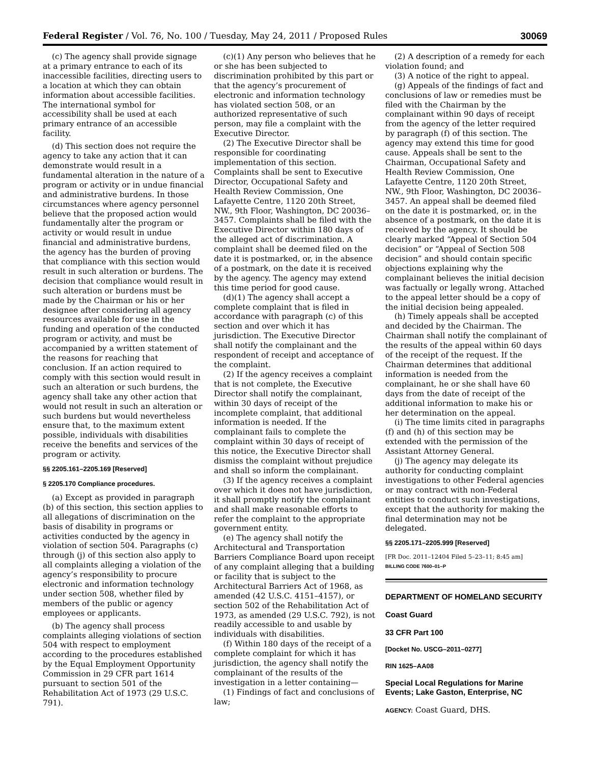Federal Register / Vol. 76, No. 100 / Tuesday, May 24, 2011 / Proposed Rules 30069
(c) The agency shall provide signage at a primary entrance to each of its inaccessible facilities, directing users to a location at which they can obtain information about accessible facilities. The international symbol for accessibility shall be used at each primary entrance of an accessible facility.
(d) This section does not require the agency to take any action that it can demonstrate would result in a fundamental alteration in the nature of a program or activity or in undue financial and administrative burdens. In those circumstances where agency personnel believe that the proposed action would fundamentally alter the program or activity or would result in undue financial and administrative burdens, the agency has the burden of proving that compliance with this section would result in such alteration or burdens. The decision that compliance would result in such alteration or burdens must be made by the Chairman or his or her designee after considering all agency resources available for use in the funding and operation of the conducted program or activity, and must be accompanied by a written statement of the reasons for reaching that conclusion. If an action required to comply with this section would result in such an alteration or such burdens, the agency shall take any other action that would not result in such an alteration or such burdens but would nevertheless ensure that, to the maximum extent possible, individuals with disabilities receive the benefits and services of the program or activity.
§§ 2205.161–2205.169 [Reserved]
§ 2205.170 Compliance procedures.
(a) Except as provided in paragraph (b) of this section, this section applies to all allegations of discrimination on the basis of disability in programs or activities conducted by the agency in violation of section 504. Paragraphs (c) through (j) of this section also apply to all complaints alleging a violation of the agency’s responsibility to procure electronic and information technology under section 508, whether filed by members of the public or agency employees or applicants.
(b) The agency shall process complaints alleging violations of section 504 with respect to employment according to the procedures established by the Equal Employment Opportunity Commission in 29 CFR part 1614 pursuant to section 501 of the Rehabilitation Act of 1973 (29 U.S.C. 791).
(c)(1) Any person who believes that he or she has been subjected to discrimination prohibited by this part or that the agency’s procurement of electronic and information technology has violated section 508, or an authorized representative of such person, may file a complaint with the Executive Director.
(2) The Executive Director shall be responsible for coordinating implementation of this section. Complaints shall be sent to Executive Director, Occupational Safety and Health Review Commission, One Lafayette Centre, 1120 20th Street, NW., 9th Floor, Washington, DC 20036–3457. Complaints shall be filed with the Executive Director within 180 days of the alleged act of discrimination. A complaint shall be deemed filed on the date it is postmarked, or, in the absence of a postmark, on the date it is received by the agency. The agency may extend this time period for good cause.
(d)(1) The agency shall accept a complete complaint that is filed in accordance with paragraph (c) of this section and over which it has jurisdiction. The Executive Director shall notify the complainant and the respondent of receipt and acceptance of the complaint.
(2) If the agency receives a complaint that is not complete, the Executive Director shall notify the complainant, within 30 days of receipt of the incomplete complaint, that additional information is needed. If the complainant fails to complete the complaint within 30 days of receipt of this notice, the Executive Director shall dismiss the complaint without prejudice and shall so inform the complainant.
(3) If the agency receives a complaint over which it does not have jurisdiction, it shall promptly notify the complainant and shall make reasonable efforts to refer the complaint to the appropriate government entity.
(e) The agency shall notify the Architectural and Transportation Barriers Compliance Board upon receipt of any complaint alleging that a building or facility that is subject to the Architectural Barriers Act of 1968, as amended (42 U.S.C. 4151–4157), or section 502 of the Rehabilitation Act of 1973, as amended (29 U.S.C. 792), is not readily accessible to and usable by individuals with disabilities.
(f) Within 180 days of the receipt of a complete complaint for which it has jurisdiction, the agency shall notify the complainant of the results of the investigation in a letter containing—
(1) Findings of fact and conclusions of law;
(2) A description of a remedy for each violation found; and
(3) A notice of the right to appeal.
(g) Appeals of the findings of fact and conclusions of law or remedies must be filed with the Chairman by the complainant within 90 days of receipt from the agency of the letter required by paragraph (f) of this section. The agency may extend this time for good cause. Appeals shall be sent to the Chairman, Occupational Safety and Health Review Commission, One Lafayette Centre, 1120 20th Street, NW., 9th Floor, Washington, DC 20036–3457. An appeal shall be deemed filed on the date it is postmarked, or, in the absence of a postmark, on the date it is received by the agency. It should be clearly marked “Appeal of Section 504 decision” or “Appeal of Section 508 decision” and should contain specific objections explaining why the complainant believes the initial decision was factually or legally wrong. Attached to the appeal letter should be a copy of the initial decision being appealed.
(h) Timely appeals shall be accepted and decided by the Chairman. The Chairman shall notify the complainant of the results of the appeal within 60 days of the receipt of the request. If the Chairman determines that additional information is needed from the complainant, he or she shall have 60 days from the date of receipt of the additional information to make his or her determination on the appeal.
(i) The time limits cited in paragraphs (f) and (h) of this section may be extended with the permission of the Assistant Attorney General.
(j) The agency may delegate its authority for conducting complaint investigations to other Federal agencies or may contract with non-Federal entities to conduct such investigations, except that the authority for making the final determination may not be delegated.
§§ 2205.171–2205.999 [Reserved]
[FR Doc. 2011–12404 Filed 5–23–11; 8:45 am]
BILLING CODE 7600–01–P
DEPARTMENT OF HOMELAND SECURITY
Coast Guard
33 CFR Part 100
[Docket No. USCG–2011–0277]
RIN 1625–AA08
Special Local Regulations for Marine Events; Lake Gaston, Enterprise, NC
AGENCY: Coast Guard, DHS.